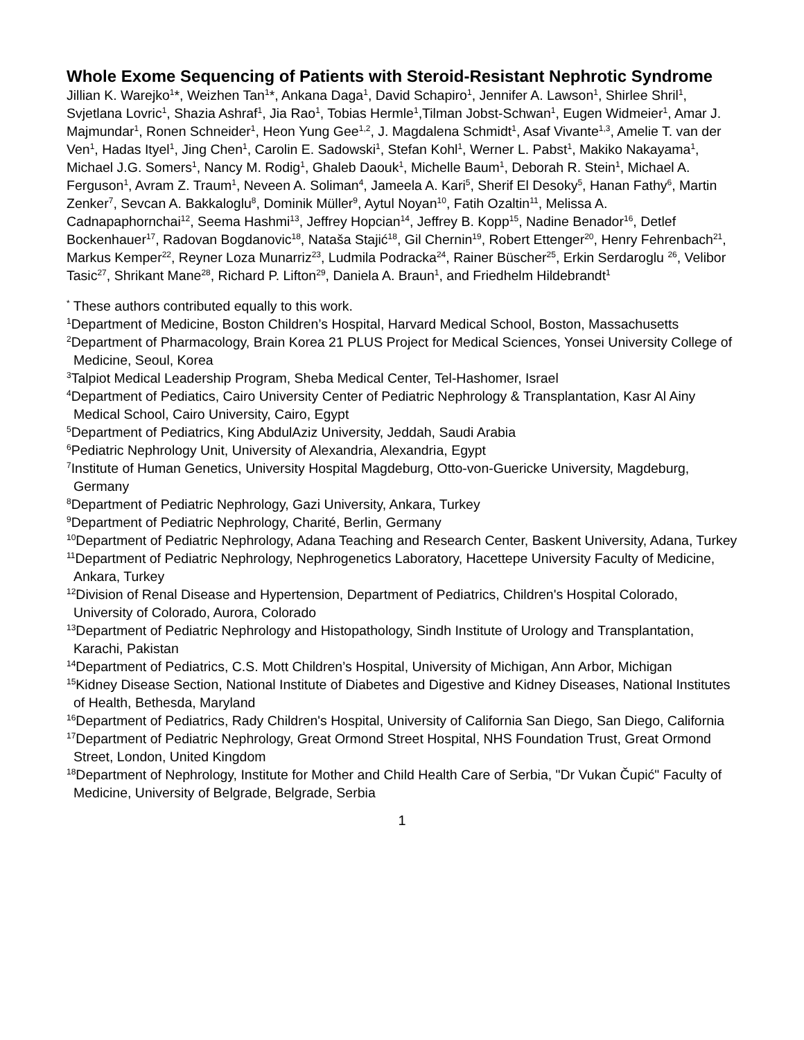Whole Exome Sequencing of Patients with Steroid-Resistant Nephrotic Syndrome
Jillian K. Warejko<sup>1</sup>*, Weizhen Tan<sup>1</sup>*, Ankana Daga<sup>1</sup>, David Schapiro<sup>1</sup>, Jennifer A. Lawson<sup>1</sup>, Shirlee Shril<sup>1</sup>, Svjetlana Lovric<sup>1</sup>, Shazia Ashraf<sup>1</sup>, Jia Rao<sup>1</sup>, Tobias Hermle<sup>1</sup>,Tilman Jobst-Schwan<sup>1</sup>, Eugen Widmeier<sup>1</sup>, Amar J. Majmundar<sup>1</sup>, Ronen Schneider<sup>1</sup>, Heon Yung Gee<sup>1,2</sup>, J. Magdalena Schmidt<sup>1</sup>, Asaf Vivante<sup>1,3</sup>, Amelie T. van der Ven<sup>1</sup>, Hadas Ityel<sup>1</sup>, Jing Chen<sup>1</sup>, Carolin E. Sadowski<sup>1</sup>, Stefan Kohl<sup>1</sup>, Werner L. Pabst<sup>1</sup>, Makiko Nakayama<sup>1</sup>, Michael J.G. Somers<sup>1</sup>, Nancy M. Rodig<sup>1</sup>, Ghaleb Daouk<sup>1</sup>, Michelle Baum<sup>1</sup>, Deborah R. Stein<sup>1</sup>, Michael A. Ferguson<sup>1</sup>, Avram Z. Traum<sup>1</sup>, Neveen A. Soliman<sup>4</sup>, Jameela A. Kari<sup>5</sup>, Sherif El Desoky<sup>5</sup>, Hanan Fathy<sup>6</sup>, Martin Zenker<sup>7</sup>, Sevcan A. Bakkaloglu<sup>8</sup>, Dominik Müller<sup>9</sup>, Aytul Noyan<sup>10</sup>, Fatih Ozaltin<sup>11</sup>, Melissa A. Cadnapaphornchai<sup>12</sup>, Seema Hashmi<sup>13</sup>, Jeffrey Hopcian<sup>14</sup>, Jeffrey B. Kopp<sup>15</sup>, Nadine Benador<sup>16</sup>, Detlef Bockenhauer<sup>17</sup>, Radovan Bogdanovic<sup>18</sup>, Nataša Stajić<sup>18</sup>, Gil Chernin<sup>19</sup>, Robert Ettenger<sup>20</sup>, Henry Fehrenbach<sup>21</sup>, Markus Kemper<sup>22</sup>, Reyner Loza Munarriz<sup>23</sup>, Ludmila Podracka<sup>24</sup>, Rainer Büscher<sup>25</sup>, Erkin Serdaroglu <sup>26</sup>, Velibor Tasic<sup>27</sup>, Shrikant Mane<sup>28</sup>, Richard P. Lifton<sup>29</sup>, Daniela A. Braun<sup>1</sup>, and Friedhelm Hildebrandt<sup>1</sup>
<sup>*</sup> These authors contributed equally to this work.
<sup>1</sup> Department of Medicine, Boston Children’s Hospital, Harvard Medical School, Boston, Massachusetts
<sup>2</sup> Department of Pharmacology, Brain Korea 21 PLUS Project for Medical Sciences, Yonsei University College of Medicine, Seoul, Korea
<sup>3</sup> Talpiot Medical Leadership Program, Sheba Medical Center, Tel-Hashomer, Israel
<sup>4</sup> Department of Pediatics, Cairo University Center of Pediatric Nephrology & Transplantation, Kasr Al Ainy Medical School, Cairo University, Cairo, Egypt
<sup>5</sup> Department of Pediatrics, King AbdulAziz University, Jeddah, Saudi Arabia
<sup>6</sup> Pediatric Nephrology Unit, University of Alexandria, Alexandria, Egypt
<sup>7</sup> Institute of Human Genetics, University Hospital Magdeburg, Otto-von-Guericke University, Magdeburg, Germany
<sup>8</sup> Department of Pediatric Nephrology, Gazi University, Ankara, Turkey
<sup>9</sup> Department of Pediatric Nephrology, Charité, Berlin, Germany
<sup>10</sup> Department of Pediatric Nephrology, Adana Teaching and Research Center, Baskent University, Adana, Turkey
<sup>11</sup> Department of Pediatric Nephrology, Nephrogenetics Laboratory, Hacettepe University Faculty of Medicine, Ankara, Turkey
<sup>12</sup> Division of Renal Disease and Hypertension, Department of Pediatrics, Children's Hospital Colorado, University of Colorado, Aurora, Colorado
<sup>13</sup> Department of Pediatric Nephrology and Histopathology, Sindh Institute of Urology and Transplantation, Karachi, Pakistan
<sup>14</sup> Department of Pediatrics, C.S. Mott Children’s Hospital, University of Michigan, Ann Arbor, Michigan
<sup>15</sup> Kidney Disease Section, National Institute of Diabetes and Digestive and Kidney Diseases, National Institutes of Health, Bethesda, Maryland
<sup>16</sup> Department of Pediatrics, Rady Children's Hospital, University of California San Diego, San Diego, California
<sup>17</sup> Department of Pediatric Nephrology, Great Ormond Street Hospital, NHS Foundation Trust, Great Ormond Street, London, United Kingdom
<sup>18</sup> Department of Nephrology, Institute for Mother and Child Health Care of Serbia, "Dr Vukan Čupić" Faculty of Medicine, University of Belgrade, Belgrade, Serbia
1